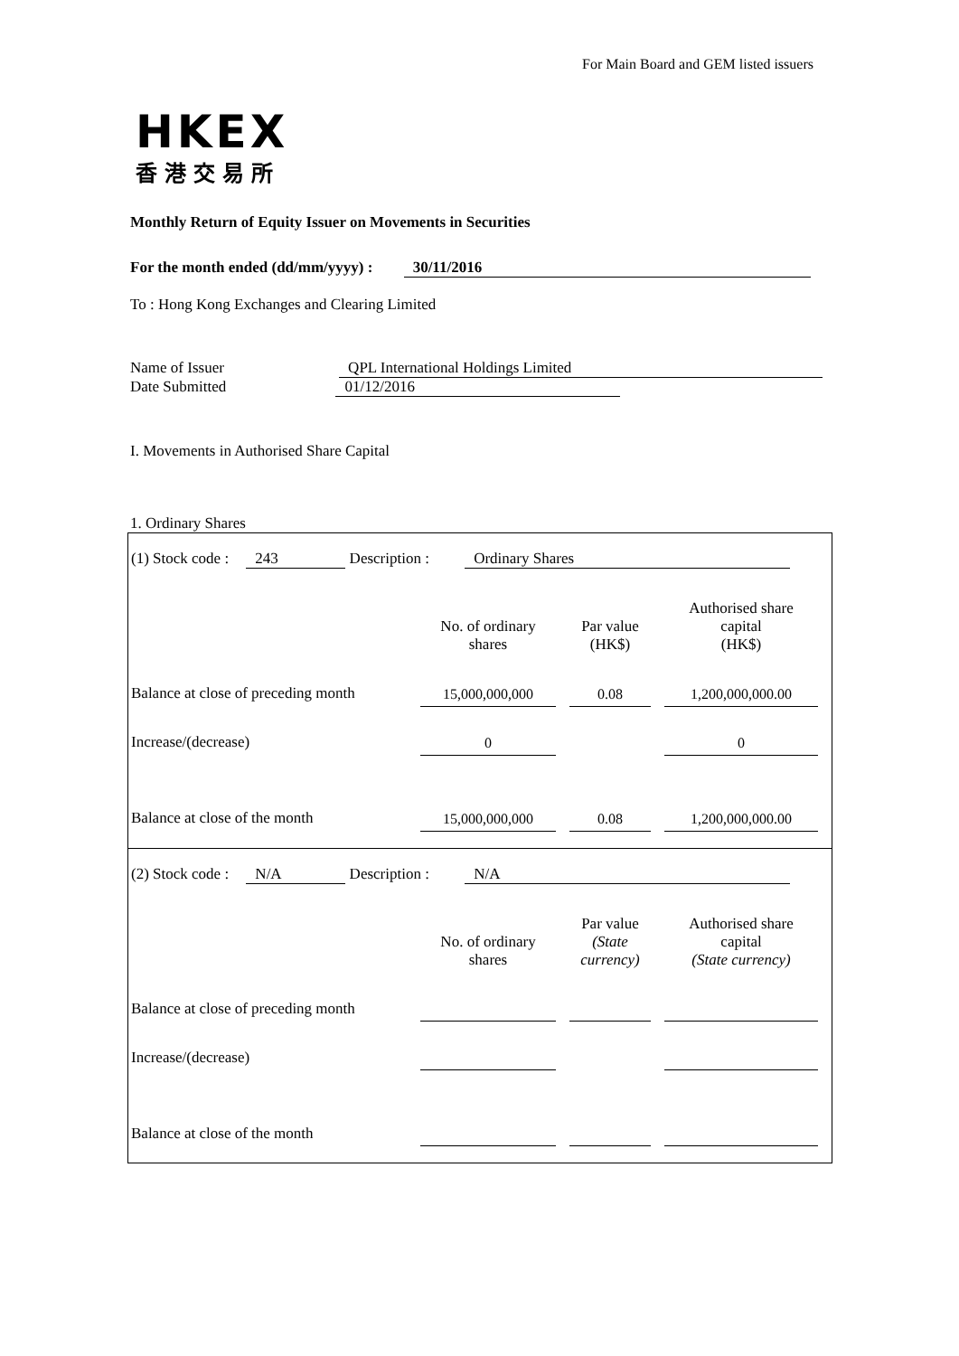For Main Board and GEM listed issuers
HKEX
香港交易所
Monthly Return of Equity Issuer on Movements in Securities
For the month ended (dd/mm/yyyy) : 30/11/2016
To : Hong Kong Exchanges and Clearing Limited
Name of Issuer QPL International Holdings Limited
Date Submitted 01/12/2016
I. Movements in Authorised Share Capital
1. Ordinary Shares
(1) Stock code : 243 Description : Ordinary Shares
| | No. of ordinary shares | | Par value (HK$) | | Authorised share capital (HK$) |
| Balance at close of preceding month | 15,000,000,000 | | 0.08 | | 1,200,000,000.00 |
| Increase/(decrease) | 0 | | | | 0 |
| Balance at close of the month | 15,000,000,000 | | 0.08 | | 1,200,000,000.00 |
(2) Stock code : N/A Description : N/A
| | No. of ordinary shares | | Par value (State currency) | | Authorised share capital (State currency) |
| Balance at close of preceding month | | | | | |
| Increase/(decrease) | | | | | |
| Balance at close of the month | | | | | |